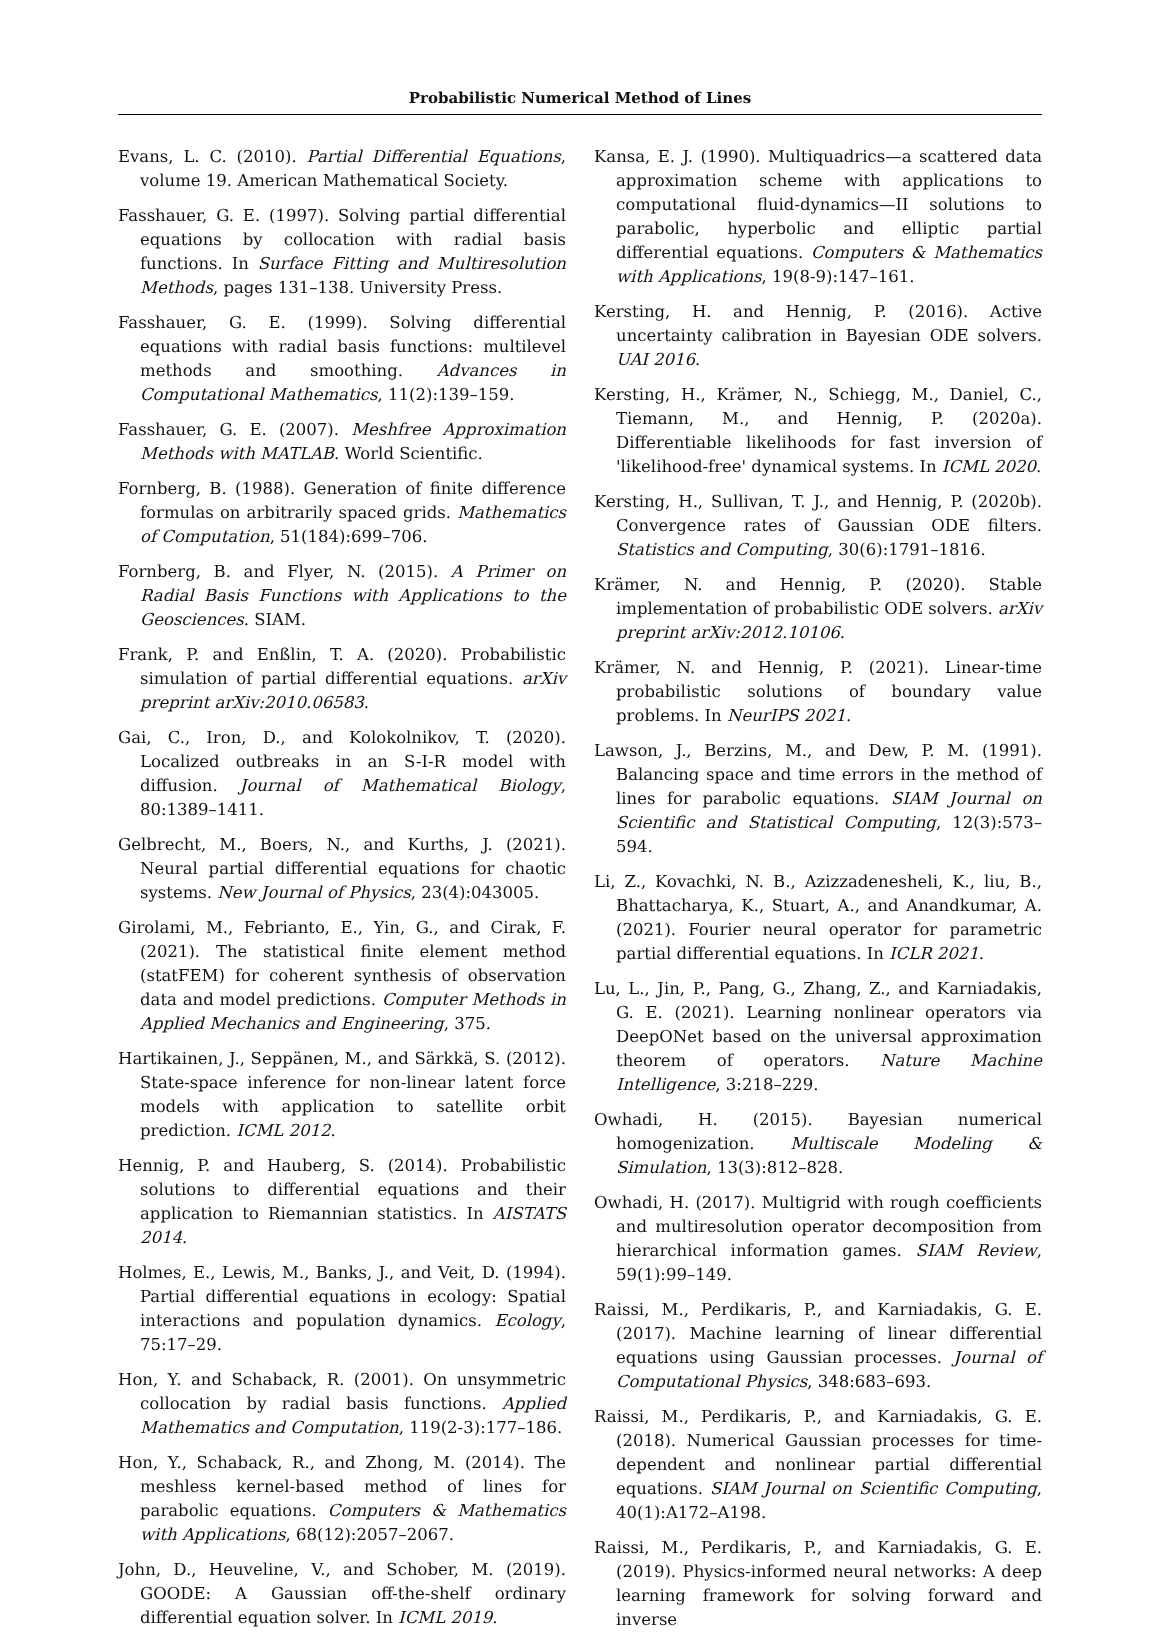Probabilistic Numerical Method of Lines
Evans, L. C. (2010). Partial Differential Equations, volume 19. American Mathematical Society.
Fasshauer, G. E. (1997). Solving partial differential equations by collocation with radial basis functions. In Surface Fitting and Multiresolution Methods, pages 131–138. University Press.
Fasshauer, G. E. (1999). Solving differential equations with radial basis functions: multilevel methods and smoothing. Advances in Computational Mathematics, 11(2):139–159.
Fasshauer, G. E. (2007). Meshfree Approximation Methods with MATLAB. World Scientific.
Fornberg, B. (1988). Generation of finite difference formulas on arbitrarily spaced grids. Mathematics of Computation, 51(184):699–706.
Fornberg, B. and Flyer, N. (2015). A Primer on Radial Basis Functions with Applications to the Geosciences. SIAM.
Frank, P. and Enßlin, T. A. (2020). Probabilistic simulation of partial differential equations. arXiv preprint arXiv:2010.06583.
Gai, C., Iron, D., and Kolokolnikov, T. (2020). Localized outbreaks in an S-I-R model with diffusion. Journal of Mathematical Biology, 80:1389–1411.
Gelbrecht, M., Boers, N., and Kurths, J. (2021). Neural partial differential equations for chaotic systems. New Journal of Physics, 23(4):043005.
Girolami, M., Febrianto, E., Yin, G., and Cirak, F. (2021). The statistical finite element method (statFEM) for coherent synthesis of observation data and model predictions. Computer Methods in Applied Mechanics and Engineering, 375.
Hartikainen, J., Seppänen, M., and Särkkä, S. (2012). State-space inference for non-linear latent force models with application to satellite orbit prediction. ICML 2012.
Hennig, P. and Hauberg, S. (2014). Probabilistic solutions to differential equations and their application to Riemannian statistics. In AISTATS 2014.
Holmes, E., Lewis, M., Banks, J., and Veit, D. (1994). Partial differential equations in ecology: Spatial interactions and population dynamics. Ecology, 75:17–29.
Hon, Y. and Schaback, R. (2001). On unsymmetric collocation by radial basis functions. Applied Mathematics and Computation, 119(2-3):177–186.
Hon, Y., Schaback, R., and Zhong, M. (2014). The meshless kernel-based method of lines for parabolic equations. Computers & Mathematics with Applications, 68(12):2057–2067.
John, D., Heuveline, V., and Schober, M. (2019). GOODE: A Gaussian off-the-shelf ordinary differential equation solver. In ICML 2019.
Kansa, E. J. (1990). Multiquadrics—a scattered data approximation scheme with applications to computational fluid-dynamics—II solutions to parabolic, hyperbolic and elliptic partial differential equations. Computers & Mathematics with Applications, 19(8-9):147–161.
Kersting, H. and Hennig, P. (2016). Active uncertainty calibration in Bayesian ODE solvers. UAI 2016.
Kersting, H., Krämer, N., Schiegg, M., Daniel, C., Tiemann, M., and Hennig, P. (2020a). Differentiable likelihoods for fast inversion of 'likelihood-free' dynamical systems. In ICML 2020.
Kersting, H., Sullivan, T. J., and Hennig, P. (2020b). Convergence rates of Gaussian ODE filters. Statistics and Computing, 30(6):1791–1816.
Krämer, N. and Hennig, P. (2020). Stable implementation of probabilistic ODE solvers. arXiv preprint arXiv:2012.10106.
Krämer, N. and Hennig, P. (2021). Linear-time probabilistic solutions of boundary value problems. In NeurIPS 2021.
Lawson, J., Berzins, M., and Dew, P. M. (1991). Balancing space and time errors in the method of lines for parabolic equations. SIAM Journal on Scientific and Statistical Computing, 12(3):573–594.
Li, Z., Kovachki, N. B., Azizzadenesheli, K., liu, B., Bhattacharya, K., Stuart, A., and Anandkumar, A. (2021). Fourier neural operator for parametric partial differential equations. In ICLR 2021.
Lu, L., Jin, P., Pang, G., Zhang, Z., and Karniadakis, G. E. (2021). Learning nonlinear operators via DeepONet based on the universal approximation theorem of operators. Nature Machine Intelligence, 3:218–229.
Owhadi, H. (2015). Bayesian numerical homogenization. Multiscale Modeling & Simulation, 13(3):812–828.
Owhadi, H. (2017). Multigrid with rough coefficients and multiresolution operator decomposition from hierarchical information games. SIAM Review, 59(1):99–149.
Raissi, M., Perdikaris, P., and Karniadakis, G. E. (2017). Machine learning of linear differential equations using Gaussian processes. Journal of Computational Physics, 348:683–693.
Raissi, M., Perdikaris, P., and Karniadakis, G. E. (2018). Numerical Gaussian processes for time-dependent and nonlinear partial differential equations. SIAM Journal on Scientific Computing, 40(1):A172–A198.
Raissi, M., Perdikaris, P., and Karniadakis, G. E. (2019). Physics-informed neural networks: A deep learning framework for solving forward and inverse